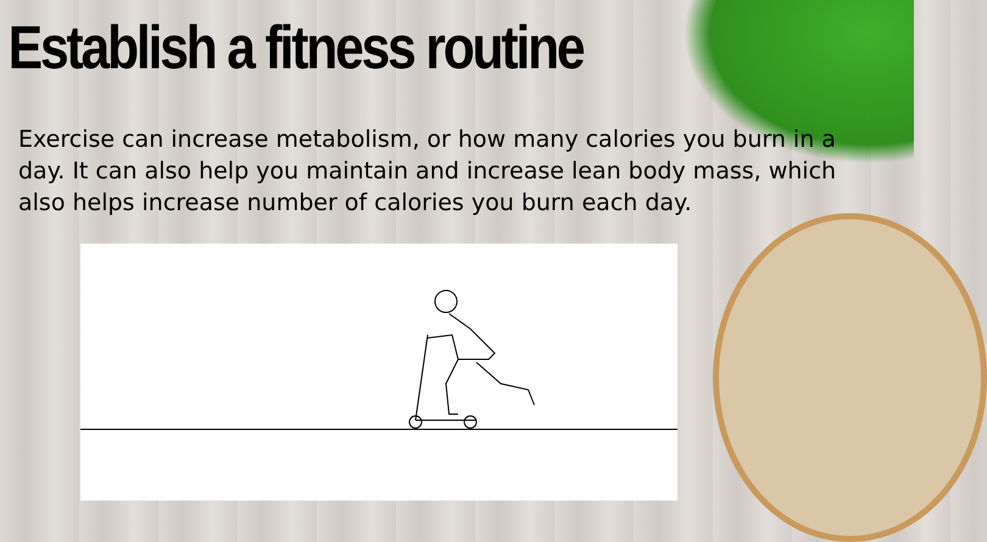Establish a fitness routine
Exercise can increase metabolism, or how many calories you burn in a day. It can also help you maintain and increase lean body mass, which also helps increase number of calories you burn each day.